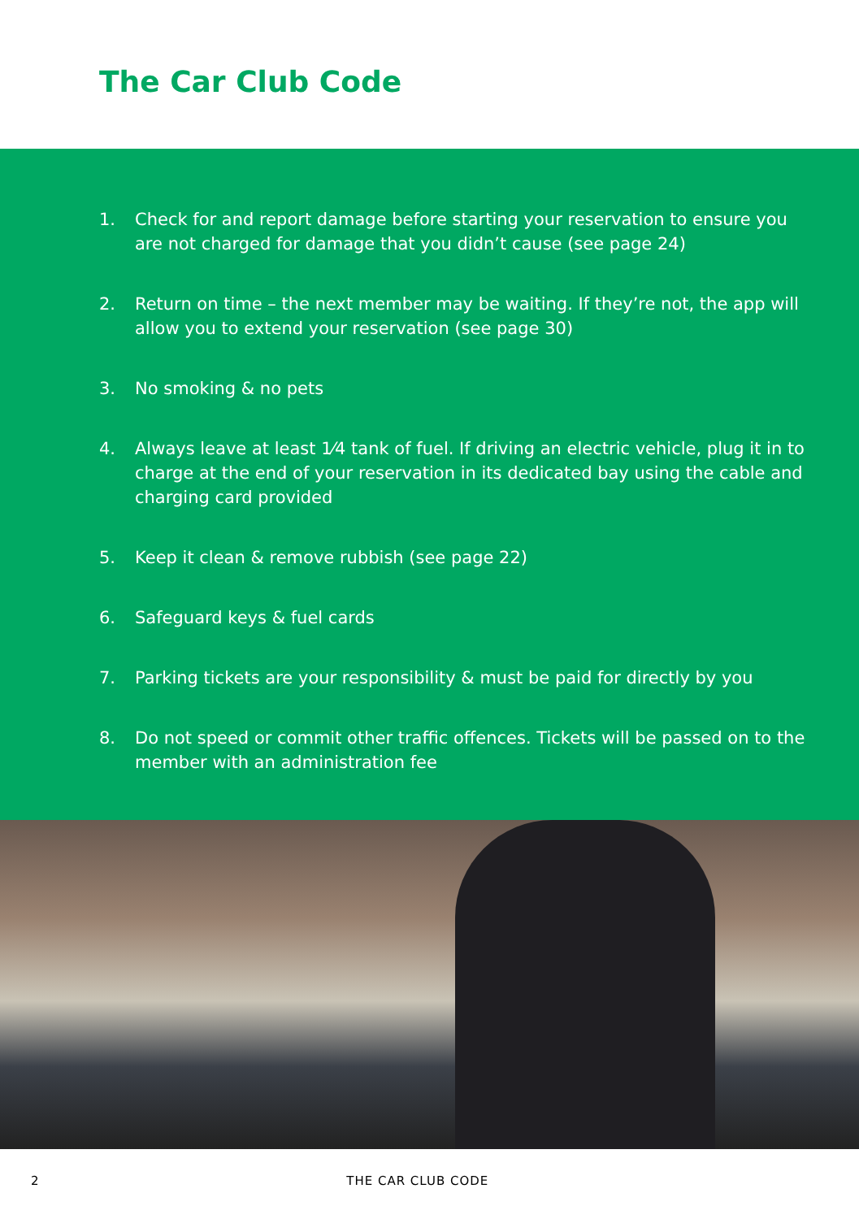The Car Club Code
1. Check for and report damage before starting your reservation to ensure you are not charged for damage that you didn’t cause (see page 24)
2. Return on time – the next member may be waiting. If they’re not, the app will allow you to extend your reservation (see page 30)
3. No smoking & no pets
4. Always leave at least 1⁄4 tank of fuel. If driving an electric vehicle, plug it in to charge at the end of your reservation in its dedicated bay using the cable and charging card provided
5. Keep it clean & remove rubbish (see page 22)
6. Safeguard keys & fuel cards
7. Parking tickets are your responsibility & must be paid for directly by you
8. Do not speed or commit other traffic offences. Tickets will be passed on to the member with an administration fee
2 THE CAR CLUB CODE